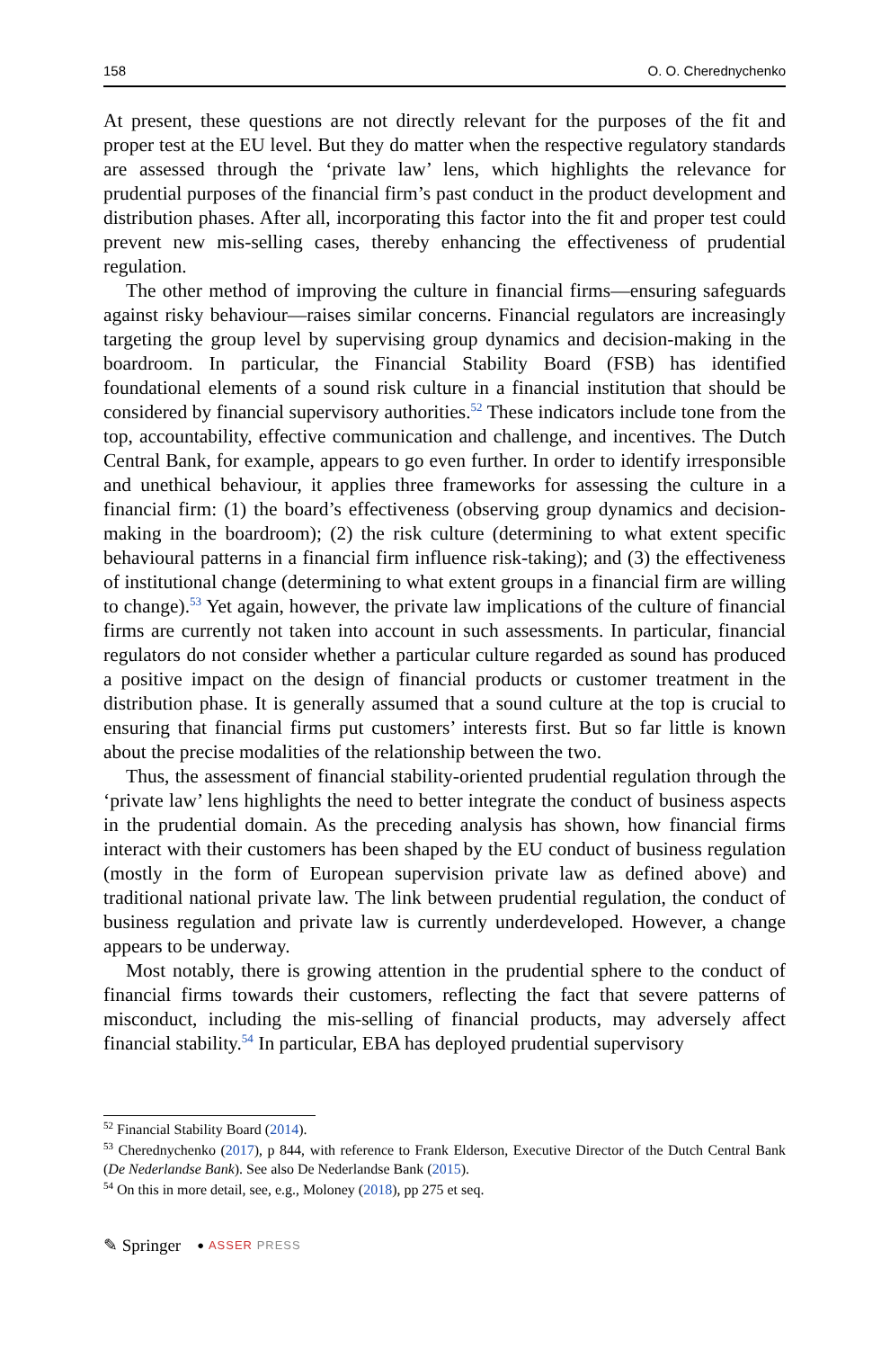158 O. O. Cherednychenko
At present, these questions are not directly relevant for the purposes of the fit and proper test at the EU level. But they do matter when the respective regulatory standards are assessed through the ‘private law’ lens, which highlights the relevance for prudential purposes of the financial firm’s past conduct in the product development and distribution phases. After all, incorporating this factor into the fit and proper test could prevent new mis-selling cases, thereby enhancing the effectiveness of prudential regulation.
The other method of improving the culture in financial firms—ensuring safeguards against risky behaviour—raises similar concerns. Financial regulators are increasingly targeting the group level by supervising group dynamics and decision-making in the boardroom. In particular, the Financial Stability Board (FSB) has identified foundational elements of a sound risk culture in a financial institution that should be considered by financial supervisory authorities.<sup>52</sup> These indicators include tone from the top, accountability, effective communication and challenge, and incentives. The Dutch Central Bank, for example, appears to go even further. In order to identify irresponsible and unethical behaviour, it applies three frameworks for assessing the culture in a financial firm: (1) the board’s effectiveness (observing group dynamics and decision-making in the boardroom); (2) the risk culture (determining to what extent specific behavioural patterns in a financial firm influence risk-taking); and (3) the effectiveness of institutional change (determining to what extent groups in a financial firm are willing to change).<sup>53</sup> Yet again, however, the private law implications of the culture of financial firms are currently not taken into account in such assessments. In particular, financial regulators do not consider whether a particular culture regarded as sound has produced a positive impact on the design of financial products or customer treatment in the distribution phase. It is generally assumed that a sound culture at the top is crucial to ensuring that financial firms put customers’ interests first. But so far little is known about the precise modalities of the relationship between the two.
Thus, the assessment of financial stability-oriented prudential regulation through the ‘private law’ lens highlights the need to better integrate the conduct of business aspects in the prudential domain. As the preceding analysis has shown, how financial firms interact with their customers has been shaped by the EU conduct of business regulation (mostly in the form of European supervision private law as defined above) and traditional national private law. The link between prudential regulation, the conduct of business regulation and private law is currently underdeveloped. However, a change appears to be underway.
Most notably, there is growing attention in the prudential sphere to the conduct of financial firms towards their customers, reflecting the fact that severe patterns of misconduct, including the mis-selling of financial products, may adversely affect financial stability.<sup>54</sup> In particular, EBA has deployed prudential supervisory
<sup>52</sup> Financial Stability Board (2014).
<sup>53</sup> Cherednychenko (2017), p 844, with reference to Frank Elderson, Executive Director of the Dutch Central Bank (De Nederlandse Bank). See also De Nederlandse Bank (2015).
<sup>54</sup> On this in more detail, see, e.g., Moloney (2018), pp 275 et seq.
✎ Springer ● ASSER PRESS